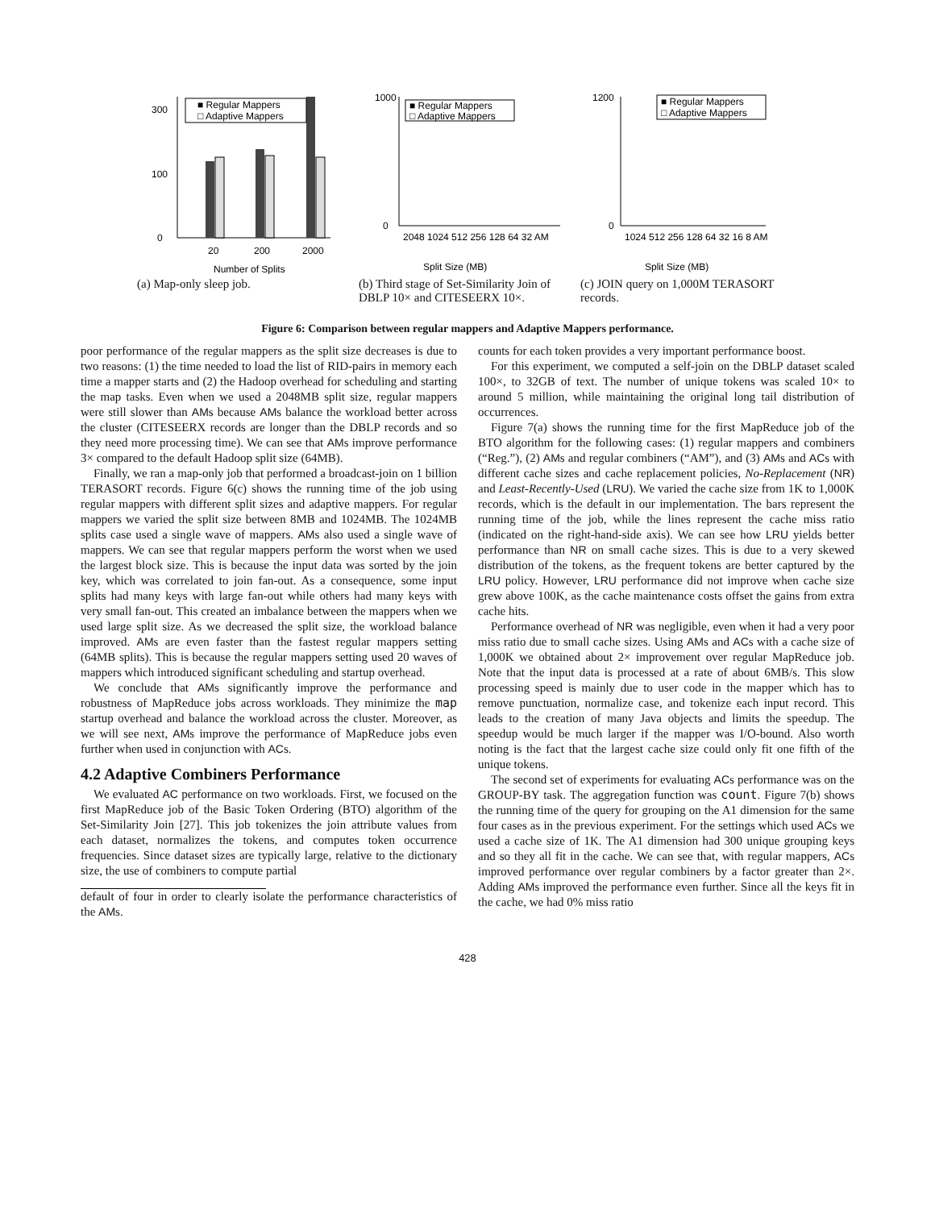0
100
300
20
200
2000
Number of Splits
■ Regular Mappers
□ Adaptive Mappers
(a) Map-only sleep job.
1000
0
Split Size (MB)
2048 1024 512 256 128 64 32 AM
■ Regular Mappers
□ Adaptive Mappers
(b) Third stage of Set-Similarity Join of DBLP 10× and CITESEERX 10×.
1200
0
Split Size (MB)
1024 512 256 128 64 32 16 8 AM
■ Regular Mappers
□ Adaptive Mappers
(c) JOIN query on 1,000M TERASORT records.
Figure 6: Comparison between regular mappers and Adaptive Mappers performance.
poor performance of the regular mappers as the split size decreases is due to two reasons: (1) the time needed to load the list of RID-pairs in memory each time a mapper starts and (2) the Hadoop overhead for scheduling and starting the map tasks. Even when we used a 2048MB split size, regular mappers were still slower than AMs because AMs balance the workload better across the cluster (CITESEERX records are longer than the DBLP records and so they need more processing time). We can see that AMs improve performance 3× compared to the default Hadoop split size (64MB).
Finally, we ran a map-only job that performed a broadcast-join on 1 billion TERASORT records. Figure 6(c) shows the running time of the job using regular mappers with different split sizes and adaptive mappers. For regular mappers we varied the split size between 8MB and 1024MB. The 1024MB splits case used a single wave of mappers. AMs also used a single wave of mappers. We can see that regular mappers perform the worst when we used the largest block size. This is because the input data was sorted by the join key, which was correlated to join fan-out. As a consequence, some input splits had many keys with large fan-out while others had many keys with very small fan-out. This created an imbalance between the mappers when we used large split size. As we decreased the split size, the workload balance improved. AMs are even faster than the fastest regular mappers setting (64MB splits). This is because the regular mappers setting used 20 waves of mappers which introduced significant scheduling and startup overhead.
We conclude that AMs significantly improve the performance and robustness of MapReduce jobs across workloads. They minimize the map startup overhead and balance the workload across the cluster. Moreover, as we will see next, AMs improve the performance of MapReduce jobs even further when used in conjunction with ACs.
4.2 Adaptive Combiners Performance
We evaluated AC performance on two workloads. First, we focused on the first MapReduce job of the Basic Token Ordering (BTO) algorithm of the Set-Similarity Join [27]. This job tokenizes the join attribute values from each dataset, normalizes the tokens, and computes token occurrence frequencies. Since dataset sizes are typically large, relative to the dictionary size, the use of combiners to compute partial
default of four in order to clearly isolate the performance characteristics of the AMs.
counts for each token provides a very important performance boost.
For this experiment, we computed a self-join on the DBLP dataset scaled 100×, to 32GB of text. The number of unique tokens was scaled 10× to around 5 million, while maintaining the original long tail distribution of occurrences.
Figure 7(a) shows the running time for the first MapReduce job of the BTO algorithm for the following cases: (1) regular mappers and combiners (“Reg.”), (2) AMs and regular combiners (“AM”), and (3) AMs and ACs with different cache sizes and cache replacement policies, No-Replacement (NR) and Least-Recently-Used (LRU). We varied the cache size from 1K to 1,000K records, which is the default in our implementation. The bars represent the running time of the job, while the lines represent the cache miss ratio (indicated on the right-hand-side axis). We can see how LRU yields better performance than NR on small cache sizes. This is due to a very skewed distribution of the tokens, as the frequent tokens are better captured by the LRU policy. However, LRU performance did not improve when cache size grew above 100K, as the cache maintenance costs offset the gains from extra cache hits.
Performance overhead of NR was negligible, even when it had a very poor miss ratio due to small cache sizes. Using AMs and ACs with a cache size of 1,000K we obtained about 2× improvement over regular MapReduce job. Note that the input data is processed at a rate of about 6MB/s. This slow processing speed is mainly due to user code in the mapper which has to remove punctuation, normalize case, and tokenize each input record. This leads to the creation of many Java objects and limits the speedup. The speedup would be much larger if the mapper was I/O-bound. Also worth noting is the fact that the largest cache size could only fit one fifth of the unique tokens.
The second set of experiments for evaluating ACs performance was on the GROUP-BY task. The aggregation function was count. Figure 7(b) shows the running time of the query for grouping on the A1 dimension for the same four cases as in the previous experiment. For the settings which used ACs we used a cache size of 1K. The A1 dimension had 300 unique grouping keys and so they all fit in the cache. We can see that, with regular mappers, ACs improved performance over regular combiners by a factor greater than 2×. Adding AMs improved the performance even further. Since all the keys fit in the cache, we had 0% miss ratio
428